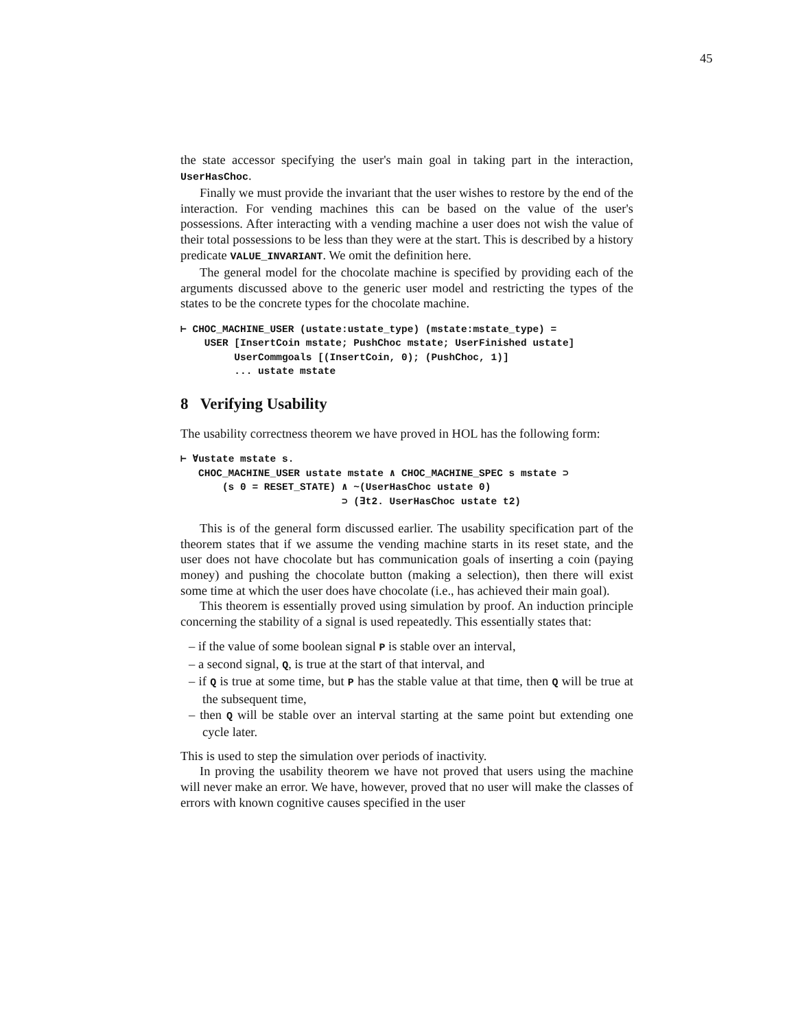45
the state accessor specifying the user's main goal in taking part in the interaction, UserHasChoc.
Finally we must provide the invariant that the user wishes to restore by the end of the interaction. For vending machines this can be based on the value of the user's possessions. After interacting with a vending machine a user does not wish the value of their total possessions to be less than they were at the start. This is described by a history predicate VALUE_INVARIANT. We omit the definition here.
The general model for the chocolate machine is specified by providing each of the arguments discussed above to the generic user model and restricting the types of the states to be the concrete types for the chocolate machine.
⊢ CHOC_MACHINE_USER (ustate:ustate_type) (mstate:mstate_type) =
    USER [InsertCoin mstate; PushChoc mstate; UserFinished ustate]
         UserCommgoals [(InsertCoin, 0); (PushChoc, 1)]
         ... ustate mstate
8 Verifying Usability
The usability correctness theorem we have proved in HOL has the following form:
⊢ ∀ustate mstate s.
   CHOC_MACHINE_USER ustate mstate ∧ CHOC_MACHINE_SPEC s mstate ⊃
       (s 0 = RESET_STATE) ∧ ~(UserHasChoc ustate 0)
                           ⊃ (∃t2. UserHasChoc ustate t2)
This is of the general form discussed earlier. The usability specification part of the theorem states that if we assume the vending machine starts in its reset state, and the user does not have chocolate but has communication goals of inserting a coin (paying money) and pushing the chocolate button (making a selection), then there will exist some time at which the user does have chocolate (i.e., has achieved their main goal).
This theorem is essentially proved using simulation by proof. An induction principle concerning the stability of a signal is used repeatedly. This essentially states that:
– if the value of some boolean signal P is stable over an interval,
– a second signal, Q, is true at the start of that interval, and
– if Q is true at some time, but P has the stable value at that time, then Q will be true at the subsequent time,
– then Q will be stable over an interval starting at the same point but extending one cycle later.
This is used to step the simulation over periods of inactivity.
In proving the usability theorem we have not proved that users using the machine will never make an error. We have, however, proved that no user will make the classes of errors with known cognitive causes specified in the user